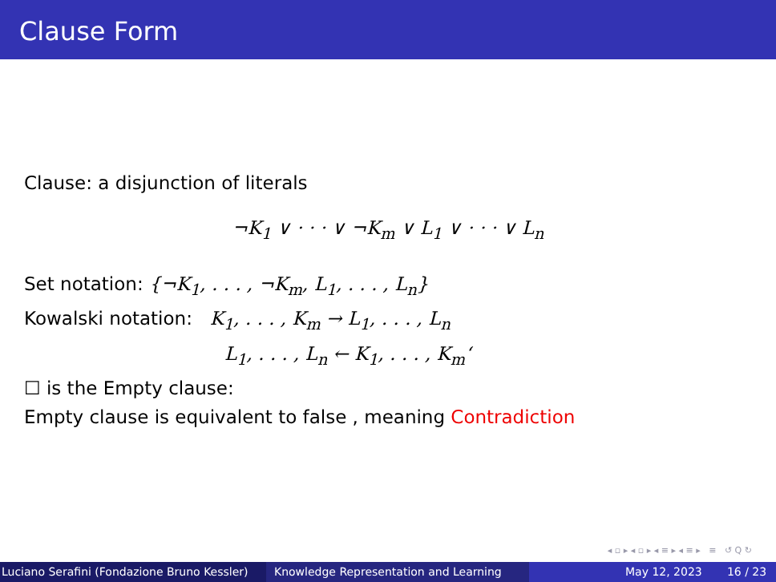Clause Form
Clause: a disjunction of literals
¬K<sub>1</sub> ∨ · · · ∨ ¬K<sub>m</sub> ∨ L<sub>1</sub> ∨ · · · ∨ L<sub>n</sub>
Set notation: {¬K<sub>1</sub>, . . . , ¬K<sub>m</sub>, L<sub>1</sub>, . . . , L<sub>n</sub>}
Kowalski notation: K<sub>1</sub>, . . . , K<sub>m</sub> → L<sub>1</sub>, . . . , L<sub>n</sub>
L<sub>1</sub>, . . . , L<sub>n</sub> ← K<sub>1</sub>, . . . , K<sub>m</sub>‘
☐ is the Empty clause:
Empty clause is equivalent to false , meaning Contradiction
◂ ▫ ▸ ◂ ▫ ▸ ◂ ≡ ▸ ◂ ≡ ▸ ≡ ↺ Q ↻
Luciano Serafini (Fondazione Bruno Kessler) Knowledge Representation and Learning May 12, 2023 16 / 23